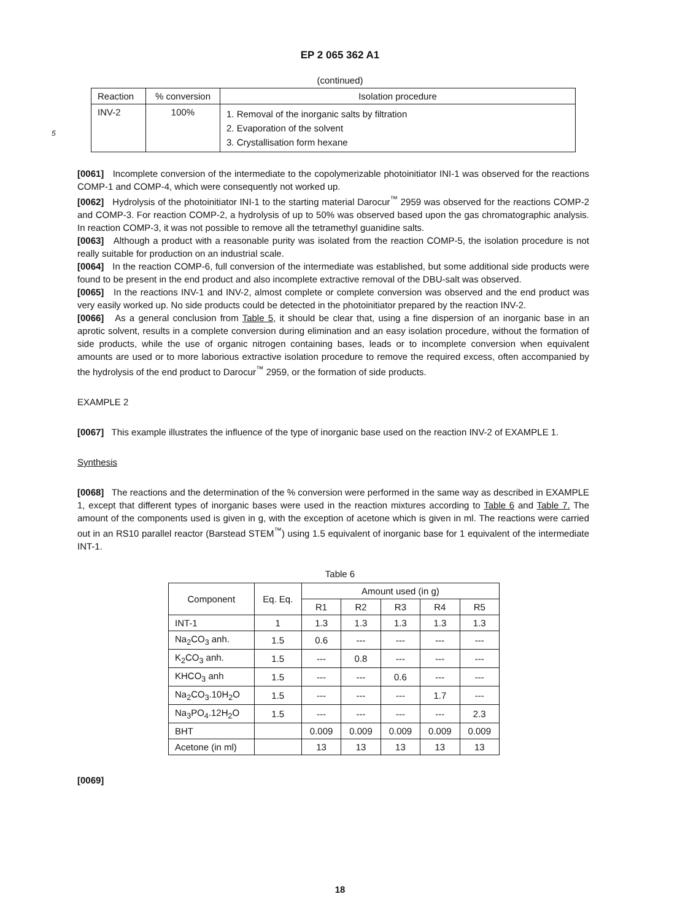EP 2 065 362 A1
(continued)
| Reaction | % conversion | Isolation procedure |
| --- | --- | --- |
| INV-2 | 100% | 1. Removal of the inorganic salts by filtration 2. Evaporation of the solvent 3. Crystallisation form hexane |
5
[0061] Incomplete conversion of the intermediate to the copolymerizable photoinitiator INI-1 was observed for the reactions COMP-1 and COMP-4, which were consequently not worked up.
[0062] Hydrolysis of the photoinitiator INI-1 to the starting material Darocur<sup>™</sup> 2959 was observed for the reactions COMP-2 and COMP-3. For reaction COMP-2, a hydrolysis of up to 50% was observed based upon the gas chromatographic analysis. In reaction COMP-3, it was not possible to remove all the tetramethyl guanidine salts.
[0063] Although a product with a reasonable purity was isolated from the reaction COMP-5, the isolation procedure is not really suitable for production on an industrial scale.
[0064] In the reaction COMP-6, full conversion of the intermediate was established, but some additional side products were found to be present in the end product and also incomplete extractive removal of the DBU-salt was observed.
[0065] In the reactions INV-1 and INV-2, almost complete or complete conversion was observed and the end product was very easily worked up. No side products could be detected in the photoinitiator prepared by the reaction INV-2.
[0066] As a general conclusion from Table 5, it should be clear that, using a fine dispersion of an inorganic base in an aprotic solvent, results in a complete conversion during elimination and an easy isolation procedure, without the formation of side products, while the use of organic nitrogen containing bases, leads or to incomplete conversion when equivalent amounts are used or to more laborious extractive isolation procedure to remove the required excess, often accompanied by the hydrolysis of the end product to Darocur<sup>™</sup> 2959, or the formation of side products.
EXAMPLE 2
[0067] This example illustrates the influence of the type of inorganic base used on the reaction INV-2 of EXAMPLE 1.
Synthesis
[0068] The reactions and the determination of the % conversion were performed in the same way as described in EXAMPLE 1, except that different types of inorganic bases were used in the reaction mixtures according to Table 6 and Table 7. The amount of the components used is given in g, with the exception of acetone which is given in ml. The reactions were carried out in an RS10 parallel reactor (Barstead STEM<sup>™</sup>) using 1.5 equivalent of inorganic base for 1 equivalent of the intermediate INT-1.
Table 6
| Component | Eq. Eq. | Amount used (in g) | | | | |
| | | R1 | R2 | R3 | R4 | R5 |
| INT-1 | 1 | 1.3 | 1.3 | 1.3 | 1.3 | 1.3 |
| Na<sub>2</sub>CO<sub>3</sub> anh. | 1.5 | 0.6 | --- | --- | --- | --- |
| K<sub>2</sub>CO<sub>3</sub> anh. | 1.5 | --- | 0.8 | --- | --- | --- |
| KHCO<sub>3</sub> anh | 1.5 | --- | --- | 0.6 | --- | --- |
| Na<sub>2</sub>CO<sub>3</sub>.10H<sub>2</sub>O | 1.5 | --- | --- | --- | 1.7 | --- |
| Na<sub>3</sub>PO<sub>4</sub>.12H<sub>2</sub>O | 1.5 | --- | --- | --- | --- | 2.3 |
| BHT | | 0.009 | 0.009 | 0.009 | 0.009 | 0.009 |
| Acetone (in ml) | | 13 | 13 | 13 | 13 | 13 |
[0069]
18